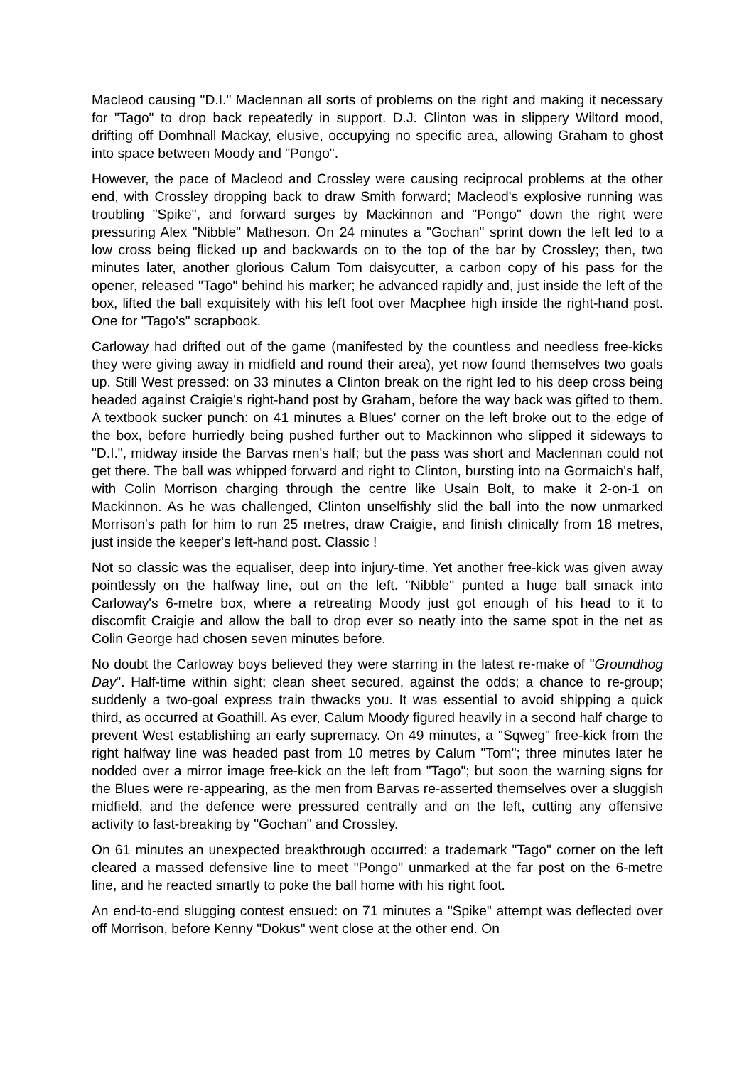Macleod causing "D.I." Maclennan all sorts of problems on the right and making it necessary for "Tago" to drop back repeatedly in support. D.J. Clinton was in slippery Wiltord mood, drifting off Domhnall Mackay, elusive, occupying no specific area, allowing Graham to ghost into space between Moody and "Pongo".
However, the pace of Macleod and Crossley were causing reciprocal problems at the other end, with Crossley dropping back to draw Smith forward; Macleod's explosive running was troubling "Spike", and forward surges by Mackinnon and "Pongo" down the right were pressuring Alex "Nibble" Matheson. On 24 minutes a "Gochan" sprint down the left led to a low cross being flicked up and backwards on to the top of the bar by Crossley; then, two minutes later, another glorious Calum Tom daisycutter, a carbon copy of his pass for the opener, released "Tago" behind his marker; he advanced rapidly and, just inside the left of the box, lifted the ball exquisitely with his left foot over Macphee high inside the right-hand post. One for "Tago's" scrapbook.
Carloway had drifted out of the game (manifested by the countless and needless free-kicks they were giving away in midfield and round their area), yet now found themselves two goals up. Still West pressed: on 33 minutes a Clinton break on the right led to his deep cross being headed against Craigie's right-hand post by Graham, before the way back was gifted to them. A textbook sucker punch: on 41 minutes a Blues' corner on the left broke out to the edge of the box, before hurriedly being pushed further out to Mackinnon who slipped it sideways to "D.I.", midway inside the Barvas men's half; but the pass was short and Maclennan could not get there. The ball was whipped forward and right to Clinton, bursting into na Gormaich's half, with Colin Morrison charging through the centre like Usain Bolt, to make it 2-on-1 on Mackinnon. As he was challenged, Clinton unselfishly slid the ball into the now unmarked Morrison's path for him to run 25 metres, draw Craigie, and finish clinically from 18 metres, just inside the keeper's left-hand post. Classic !
Not so classic was the equaliser, deep into injury-time. Yet another free-kick was given away pointlessly on the halfway line, out on the left. "Nibble" punted a huge ball smack into Carloway's 6-metre box, where a retreating Moody just got enough of his head to it to discomfit Craigie and allow the ball to drop ever so neatly into the same spot in the net as Colin George had chosen seven minutes before.
No doubt the Carloway boys believed they were starring in the latest re-make of "Groundhog Day". Half-time within sight; clean sheet secured, against the odds; a chance to re-group; suddenly a two-goal express train thwacks you. It was essential to avoid shipping a quick third, as occurred at Goathill. As ever, Calum Moody figured heavily in a second half charge to prevent West establishing an early supremacy. On 49 minutes, a "Sqweg" free-kick from the right halfway line was headed past from 10 metres by Calum "Tom"; three minutes later he nodded over a mirror image free-kick on the left from "Tago"; but soon the warning signs for the Blues were re-appearing, as the men from Barvas re-asserted themselves over a sluggish midfield, and the defence were pressured centrally and on the left, cutting any offensive activity to fast-breaking by "Gochan" and Crossley.
On 61 minutes an unexpected breakthrough occurred: a trademark "Tago" corner on the left cleared a massed defensive line to meet "Pongo" unmarked at the far post on the 6-metre line, and he reacted smartly to poke the ball home with his right foot.
An end-to-end slugging contest ensued: on 71 minutes a "Spike" attempt was deflected over off Morrison, before Kenny "Dokus" went close at the other end. On